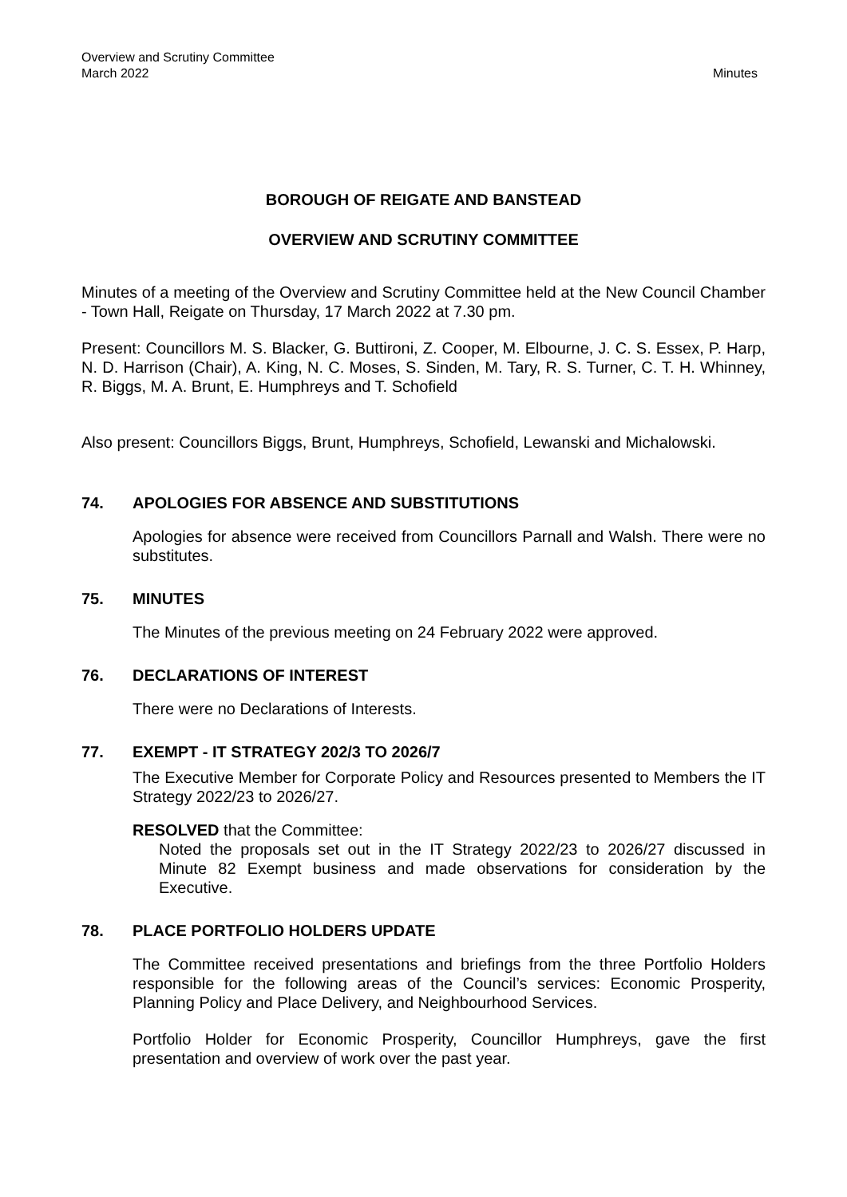Overview and Scrutiny Committee
March 2022
Minutes
BOROUGH OF REIGATE AND BANSTEAD
OVERVIEW AND SCRUTINY COMMITTEE
Minutes of a meeting of the Overview and Scrutiny Committee held at the New Council Chamber - Town Hall, Reigate on Thursday, 17 March 2022 at 7.30 pm.
Present: Councillors M. S. Blacker, G. Buttironi, Z. Cooper, M. Elbourne, J. C. S. Essex, P. Harp, N. D. Harrison (Chair), A. King, N. C. Moses, S. Sinden, M. Tary, R. S. Turner, C. T. H. Whinney, R. Biggs, M. A. Brunt, E. Humphreys and T. Schofield
Also present: Councillors Biggs, Brunt, Humphreys, Schofield, Lewanski and Michalowski.
74. APOLOGIES FOR ABSENCE AND SUBSTITUTIONS
Apologies for absence were received from Councillors Parnall and Walsh. There were no substitutes.
75. MINUTES
The Minutes of the previous meeting on 24 February 2022 were approved.
76. DECLARATIONS OF INTEREST
There were no Declarations of Interests.
77. EXEMPT - IT STRATEGY 202/3 TO 2026/7
The Executive Member for Corporate Policy and Resources presented to Members the IT Strategy 2022/23 to 2026/27.
RESOLVED that the Committee:
Noted the proposals set out in the IT Strategy 2022/23 to 2026/27 discussed in Minute 82 Exempt business and made observations for consideration by the Executive.
78. PLACE PORTFOLIO HOLDERS UPDATE
The Committee received presentations and briefings from the three Portfolio Holders responsible for the following areas of the Council’s services: Economic Prosperity, Planning Policy and Place Delivery, and Neighbourhood Services.
Portfolio Holder for Economic Prosperity, Councillor Humphreys, gave the first presentation and overview of work over the past year.